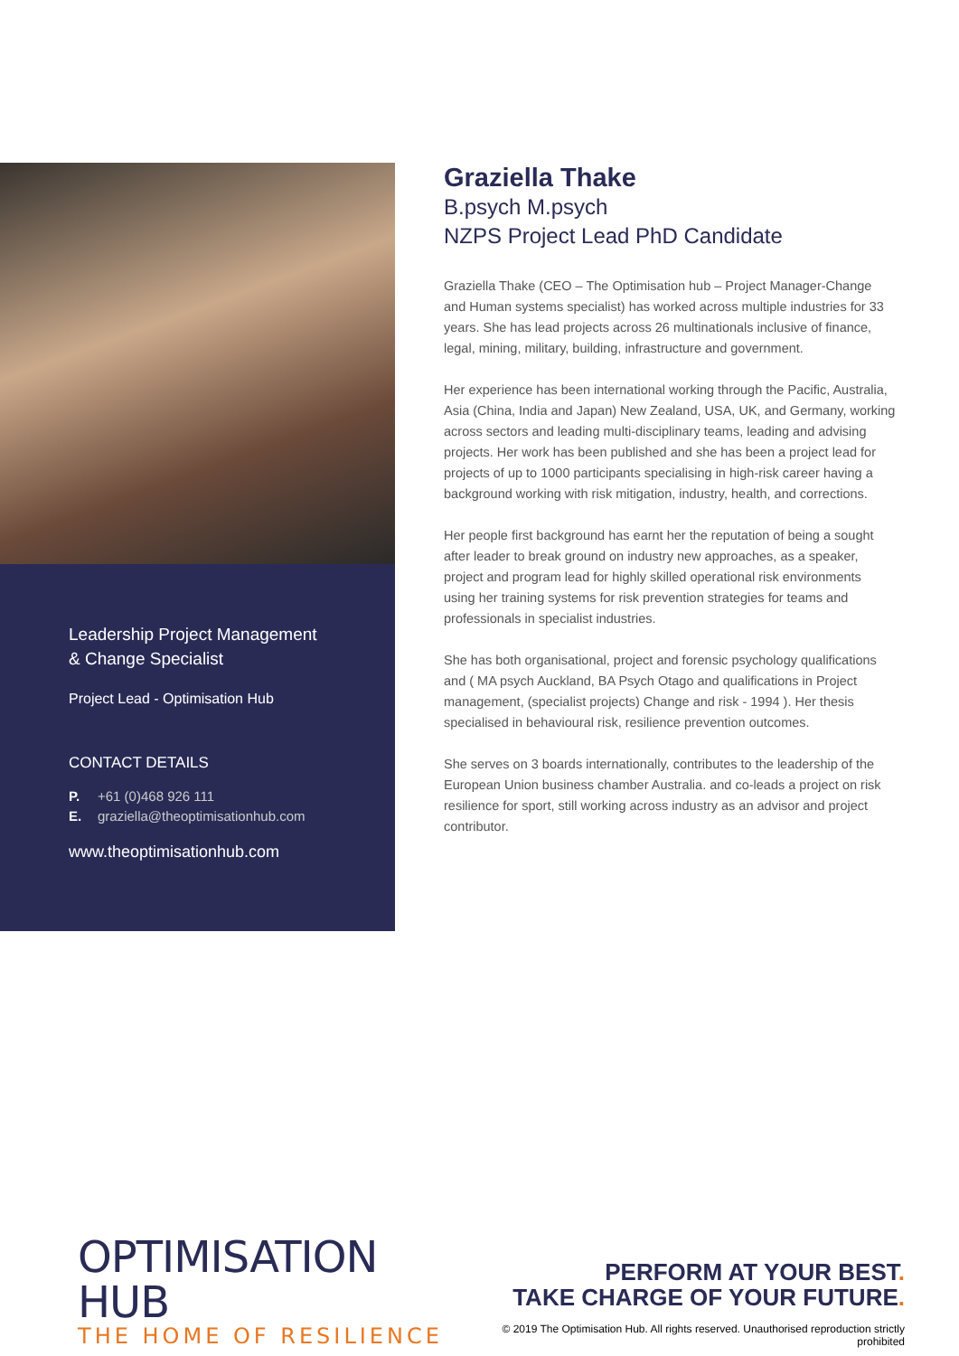Leadership Project Management
& Change Specialist
Project Lead - Optimisation Hub
CONTACT DETAILS
P. +61 (0)468 926 111
E. graziella@theoptimisationhub.com
www.theoptimisationhub.com
Graziella Thake
B.psych M.psych
NZPS Project Lead PhD Candidate
Graziella Thake (CEO – The Optimisation hub – Project Manager-Change and Human systems specialist) has worked across multiple industries for 33 years. She has lead projects across 26 multinationals inclusive of finance, legal, mining, military, building, infrastructure and government.
Her experience has been international working through the Pacific, Australia, Asia (China, India and Japan) New Zealand, USA, UK, and Germany, working across sectors and leading multi-disciplinary teams, leading and advising projects. Her work has been published and she has been a project lead for projects of up to 1000 participants specialising in high-risk career having a background working with risk mitigation, industry, health, and corrections.
Her people first background has earnt her the reputation of being a sought after leader to break ground on industry new approaches, as a speaker, project and program lead for highly skilled operational risk environments using her training systems for risk prevention strategies for teams and professionals in specialist industries.
She has both organisational, project and forensic psychology qualifications and ( MA psych Auckland, BA Psych Otago and qualifications in Project management, (specialist projects) Change and risk - 1994 ). Her thesis specialised in behavioural risk, resilience prevention outcomes.
She serves on 3 boards internationally, contributes to the leadership of the European Union business chamber Australia. and co-leads a project on risk resilience for sport, still working across industry as an advisor and project contributor.
OPTIMISATION HUB
THE HOME OF RESILIENCE
PERFORM AT YOUR BEST.
TAKE CHARGE OF YOUR FUTURE.
© 2019 The Optimisation Hub. All rights reserved. Unauthorised reproduction strictly prohibited